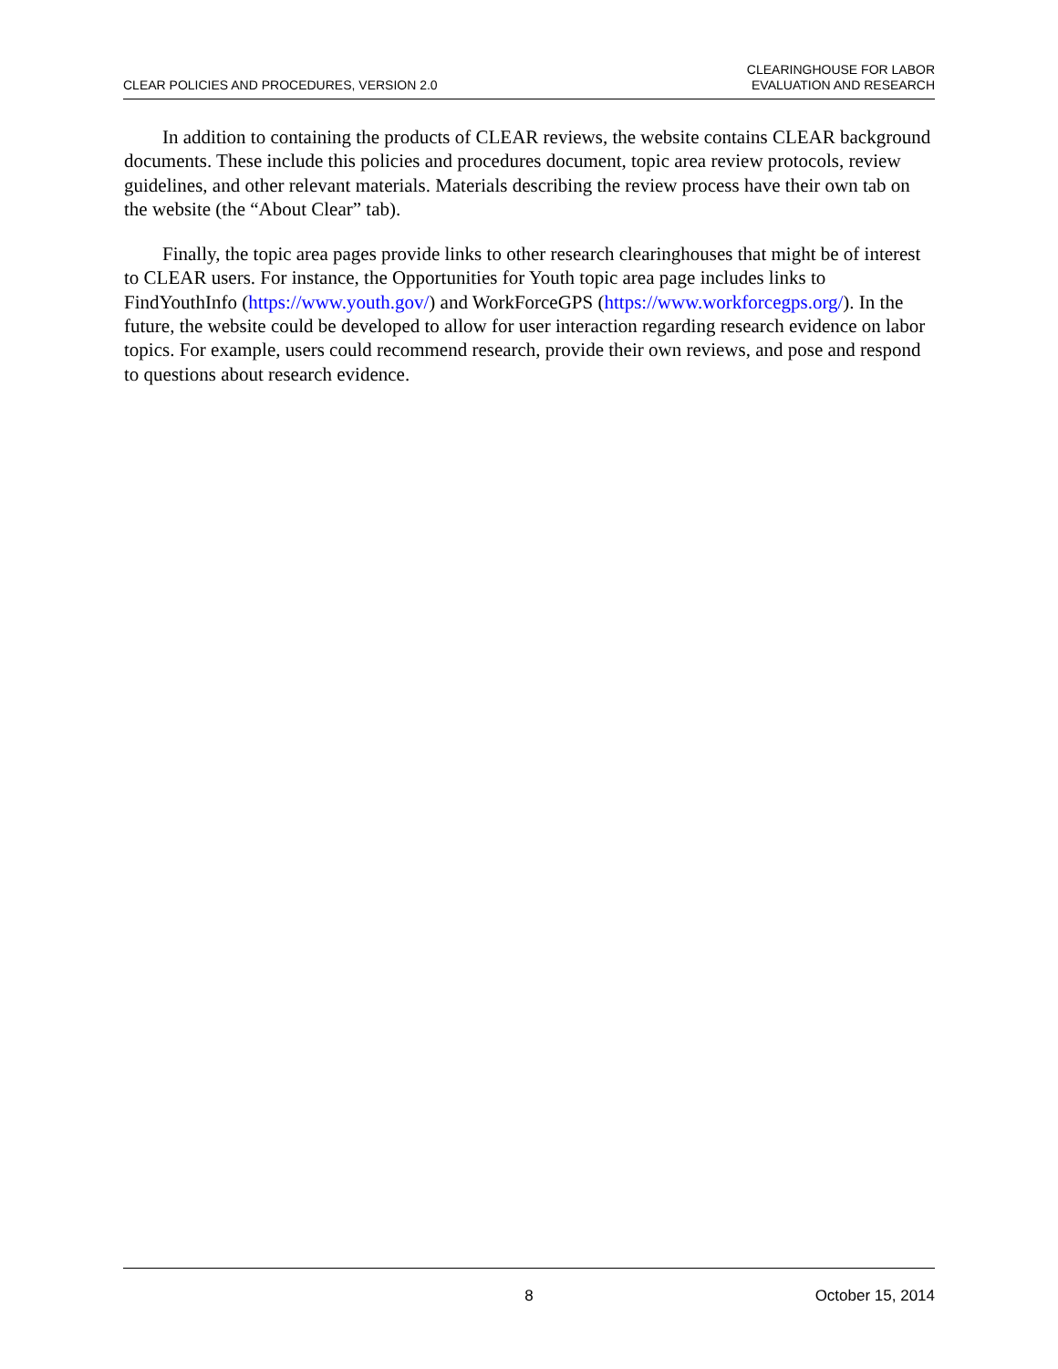CLEAR POLICIES AND PROCEDURES, VERSION 2.0
CLEARINGHOUSE FOR LABOR
EVALUATION AND RESEARCH
In addition to containing the products of CLEAR reviews, the website contains CLEAR background documents. These include this policies and procedures document, topic area review protocols, review guidelines, and other relevant materials. Materials describing the review process have their own tab on the website (the “About Clear” tab).
Finally, the topic area pages provide links to other research clearinghouses that might be of interest to CLEAR users. For instance, the Opportunities for Youth topic area page includes links to FindYouthInfo (https://www.youth.gov/) and WorkForceGPS (https://www.workforcegps.org/). In the future, the website could be developed to allow for user interaction regarding research evidence on labor topics. For example, users could recommend research, provide their own reviews, and pose and respond to questions about research evidence.
8 October 15, 2014